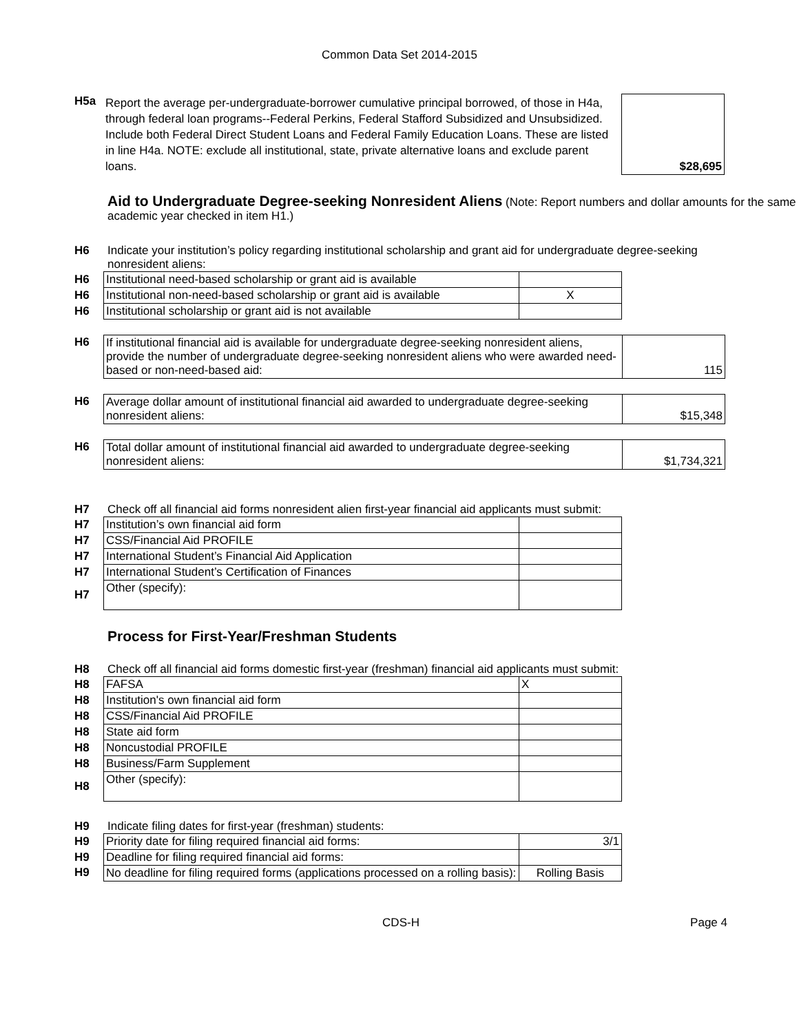Common Data Set 2014-2015
| H5a | Report the average per-undergraduate-borrower cumulative principal borrowed, of those in H4a, through federal loan programs--Federal Perkins, Federal Stafford Subsidized and Unsubsidized. Include both Federal Direct Student Loans and Federal Family Education Loans. These are listed in line H4a. NOTE: exclude all institutional, state, private alternative loans and exclude parent loans. | $28,695 |
Aid to Undergraduate Degree-seeking Nonresident Aliens
(Note: Report numbers and dollar amounts for the same academic year checked in item H1.)
H6 Indicate your institution’s policy regarding institutional scholarship and grant aid for undergraduate degree-seeking nonresident aliens:
| H6 | Institutional need-based scholarship or grant aid is available | |
| H6 | Institutional non-need-based scholarship or grant aid is available | X |
| H6 | Institutional scholarship or grant aid is not available | |
| H6 | If institutional financial aid is available for undergraduate degree-seeking nonresident aliens, provide the number of undergraduate degree-seeking nonresident aliens who were awarded need-based or non-need-based aid: | 115 |
| H6 | Average dollar amount of institutional financial aid awarded to undergraduate degree-seeking nonresident aliens: | $15,348 |
| H6 | Total dollar amount of institutional financial aid awarded to undergraduate degree-seeking nonresident aliens: | $1,734,321 |
H7 Check off all financial aid forms nonresident alien first-year financial aid applicants must submit:
| H7 | Institution’s own financial aid form | |
| H7 | CSS/Financial Aid PROFILE | |
| H7 | International Student’s Financial Aid Application | |
| H7 | International Student’s Certification of Finances | |
| H7 | Other (specify): | |
Process for First-Year/Freshman Students
H8 Check off all financial aid forms domestic first-year (freshman) financial aid applicants must submit:
| H8 | FAFSA | X |
| H8 | Institution's own financial aid form | |
| H8 | CSS/Financial Aid PROFILE | |
| H8 | State aid form | |
| H8 | Noncustodial PROFILE | |
| H8 | Business/Farm Supplement | |
| H8 | Other (specify): | |
H9 Indicate filing dates for first-year (freshman) students:
| H9 | Priority date for filing required financial aid forms: | 3/1 |
| H9 | Deadline for filing required financial aid forms: | |
| H9 | No deadline for filing required forms (applications processed on a rolling basis): | Rolling Basis |
CDS-H Page 4